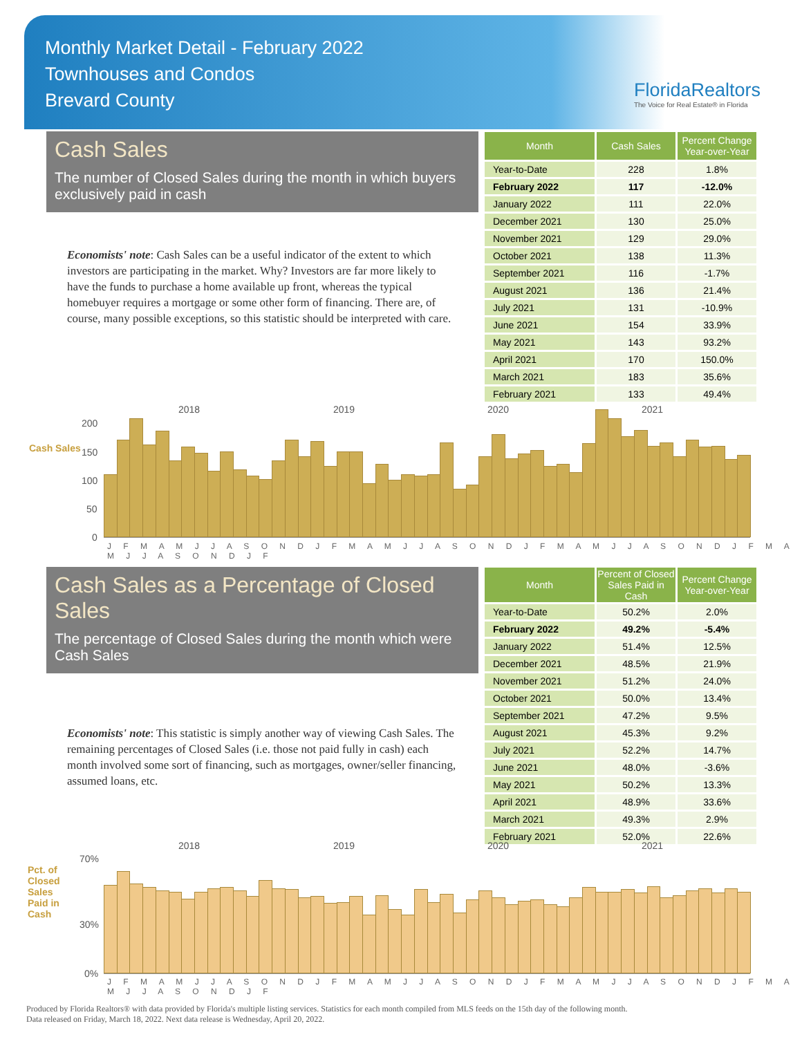Monthly Market Detail - February 2022
Townhouses and Condos
Brevard County
FloridaRealtors
The Voice for Real Estate® in Florida
Cash Sales
The number of Closed Sales during the month in which buyers exclusively paid in cash
Economists' note: Cash Sales can be a useful indicator of the extent to which investors are participating in the market. Why? Investors are far more likely to have the funds to purchase a home available up front, whereas the typical homebuyer requires a mortgage or some other form of financing. There are, of course, many possible exceptions, so this statistic should be interpreted with care.
| Month | Cash Sales | Percent Change Year-over-Year |
| --- | --- | --- |
| Year-to-Date | 228 | 1.8% |
| February 2022 | 117 | -12.0% |
| January 2022 | 111 | 22.0% |
| December 2021 | 130 | 25.0% |
| November 2021 | 129 | 29.0% |
| October 2021 | 138 | 11.3% |
| September 2021 | 116 | -1.7% |
| August 2021 | 136 | 21.4% |
| July 2021 | 131 | -10.9% |
| June 2021 | 154 | 33.9% |
| May 2021 | 143 | 93.2% |
| April 2021 | 170 | 150.0% |
| March 2021 | 183 | 35.6% |
| February 2021 | 133 | 49.4% |
Cash Sales
2018 2019 2020 2021
200
150
100
50
0
J F M A M J J A S O N D J F M A M J J A S O N D J F M A M J J A S O N D J F M A M J J A S O N D J F
Cash Sales as a Percentage of Closed Sales
The percentage of Closed Sales during the month which were Cash Sales
Economists' note: This statistic is simply another way of viewing Cash Sales. The remaining percentages of Closed Sales (i.e. those not paid fully in cash) each month involved some sort of financing, such as mortgages, owner/seller financing, assumed loans, etc.
| Month | Percent of Closed Sales Paid in Cash | Percent Change Year-over-Year |
| --- | --- | --- |
| Year-to-Date | 50.2% | 2.0% |
| February 2022 | 49.2% | -5.4% |
| January 2022 | 51.4% | 12.5% |
| December 2021 | 48.5% | 21.9% |
| November 2021 | 51.2% | 24.0% |
| October 2021 | 50.0% | 13.4% |
| September 2021 | 47.2% | 9.5% |
| August 2021 | 45.3% | 9.2% |
| July 2021 | 52.2% | 14.7% |
| June 2021 | 48.0% | -3.6% |
| May 2021 | 50.2% | 13.3% |
| April 2021 | 48.9% | 33.6% |
| March 2021 | 49.3% | 2.9% |
| February 2021 | 52.0% | 22.6% |
Pct. of Closed Sales Paid in Cash
2018 2019 2020 2021
70%
30%
0%
J F M A M J J A S O N D J F M A M J J A S O N D J F M A M J J A S O N D J F M A M J J A S O N D J F
Produced by Florida Realtors® with data provided by Florida's multiple listing services. Statistics for each month compiled from MLS feeds on the 15th day of the following month.
Data released on Friday, March 18, 2022. Next data release is Wednesday, April 20, 2022.